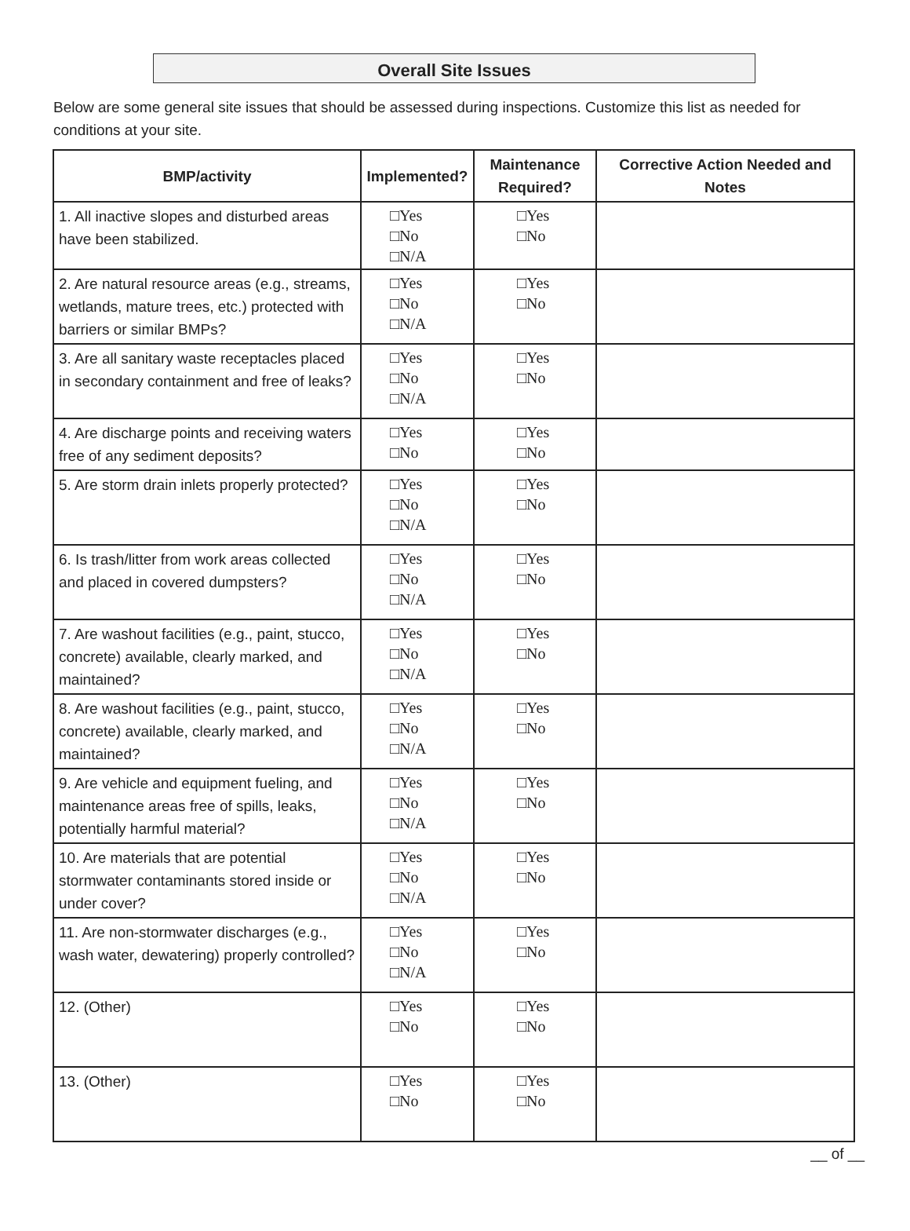Overall Site Issues
Below are some general site issues that should be assessed during inspections. Customize this list as needed for conditions at your site.
| BMP/activity | Implemented? | Maintenance Required? | Corrective Action Needed and Notes |
| --- | --- | --- | --- |
| 1. All inactive slopes and disturbed areas have been stabilized. | □Yes □No □N/A | □Yes □No | |
| 2. Are natural resource areas (e.g., streams, wetlands, mature trees, etc.) protected with barriers or similar BMPs? | □Yes □No □N/A | □Yes □No | |
| 3. Are all sanitary waste receptacles placed in secondary containment and free of leaks? | □Yes □No □N/A | □Yes □No | |
| 4. Are discharge points and receiving waters free of any sediment deposits? | □Yes □No | □Yes □No | |
| 5. Are storm drain inlets properly protected? | □Yes □No □N/A | □Yes □No | |
| 6. Is trash/litter from work areas collected and placed in covered dumpsters? | □Yes □No □N/A | □Yes □No | |
| 7. Are washout facilities (e.g., paint, stucco, concrete) available, clearly marked, and maintained? | □Yes □No □N/A | □Yes □No | |
| 8. Are washout facilities (e.g., paint, stucco, concrete) available, clearly marked, and maintained? | □Yes □No □N/A | □Yes □No | |
| 9. Are vehicle and equipment fueling, and maintenance areas free of spills, leaks, potentially harmful material? | □Yes □No □N/A | □Yes □No | |
| 10. Are materials that are potential stormwater contaminants stored inside or under cover? | □Yes □No □N/A | □Yes □No | |
| 11. Are non-stormwater discharges (e.g., wash water, dewatering) properly controlled? | □Yes □No □N/A | □Yes □No | |
| 12. (Other) | □Yes □No | □Yes □No | |
| 13. (Other) | □Yes □No | □Yes □No | |
__ of __